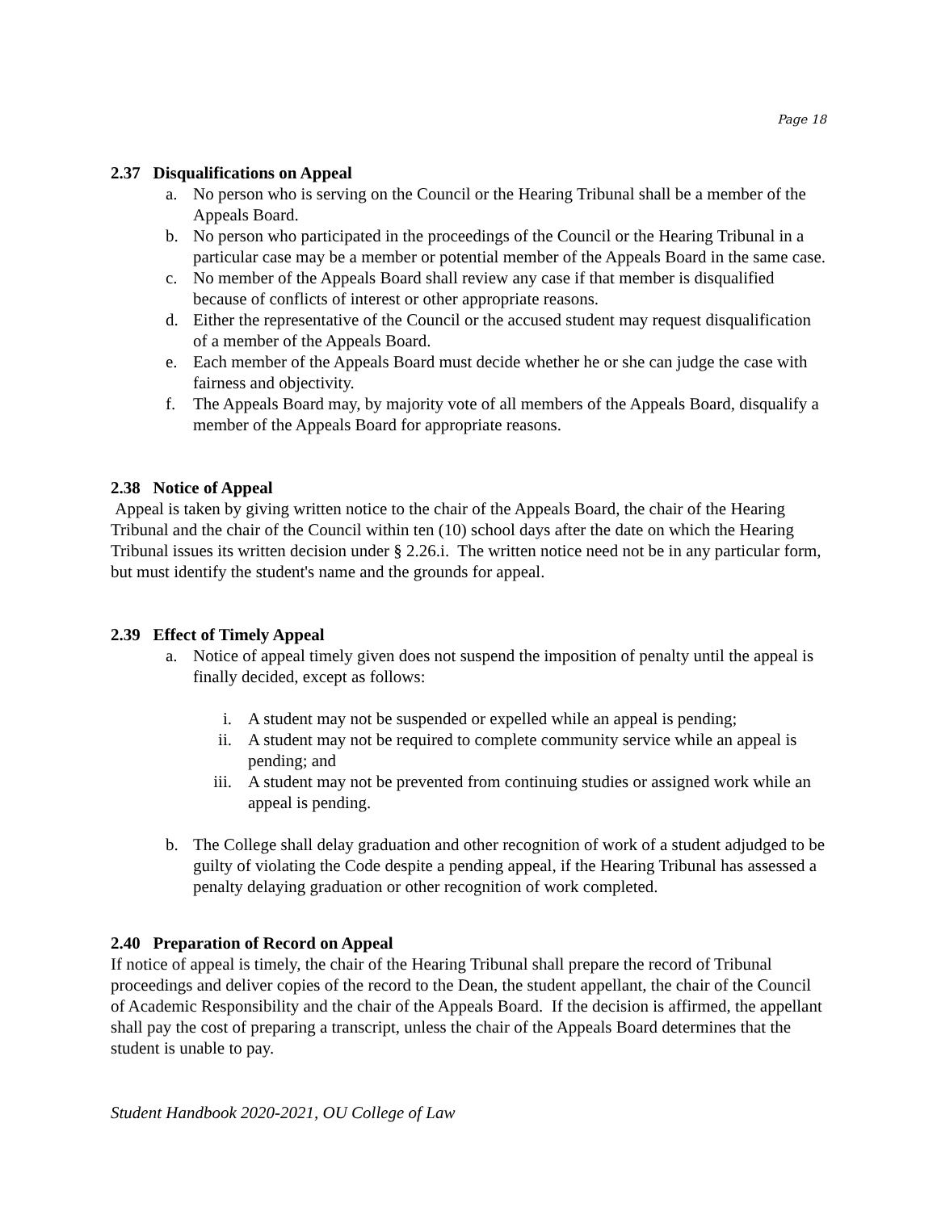Page 18
2.37 Disqualifications on Appeal
a. No person who is serving on the Council or the Hearing Tribunal shall be a member of the Appeals Board.
b. No person who participated in the proceedings of the Council or the Hearing Tribunal in a particular case may be a member or potential member of the Appeals Board in the same case.
c. No member of the Appeals Board shall review any case if that member is disqualified because of conflicts of interest or other appropriate reasons.
d. Either the representative of the Council or the accused student may request disqualification of a member of the Appeals Board.
e. Each member of the Appeals Board must decide whether he or she can judge the case with fairness and objectivity.
f. The Appeals Board may, by majority vote of all members of the Appeals Board, disqualify a member of the Appeals Board for appropriate reasons.
2.38 Notice of Appeal
Appeal is taken by giving written notice to the chair of the Appeals Board, the chair of the Hearing Tribunal and the chair of the Council within ten (10) school days after the date on which the Hearing Tribunal issues its written decision under § 2.26.i. The written notice need not be in any particular form, but must identify the student's name and the grounds for appeal.
2.39 Effect of Timely Appeal
a. Notice of appeal timely given does not suspend the imposition of penalty until the appeal is finally decided, except as follows:
i. A student may not be suspended or expelled while an appeal is pending;
ii. A student may not be required to complete community service while an appeal is pending; and
iii. A student may not be prevented from continuing studies or assigned work while an appeal is pending.
b. The College shall delay graduation and other recognition of work of a student adjudged to be guilty of violating the Code despite a pending appeal, if the Hearing Tribunal has assessed a penalty delaying graduation or other recognition of work completed.
2.40 Preparation of Record on Appeal
If notice of appeal is timely, the chair of the Hearing Tribunal shall prepare the record of Tribunal proceedings and deliver copies of the record to the Dean, the student appellant, the chair of the Council of Academic Responsibility and the chair of the Appeals Board. If the decision is affirmed, the appellant shall pay the cost of preparing a transcript, unless the chair of the Appeals Board determines that the student is unable to pay.
Student Handbook 2020-2021, OU College of Law